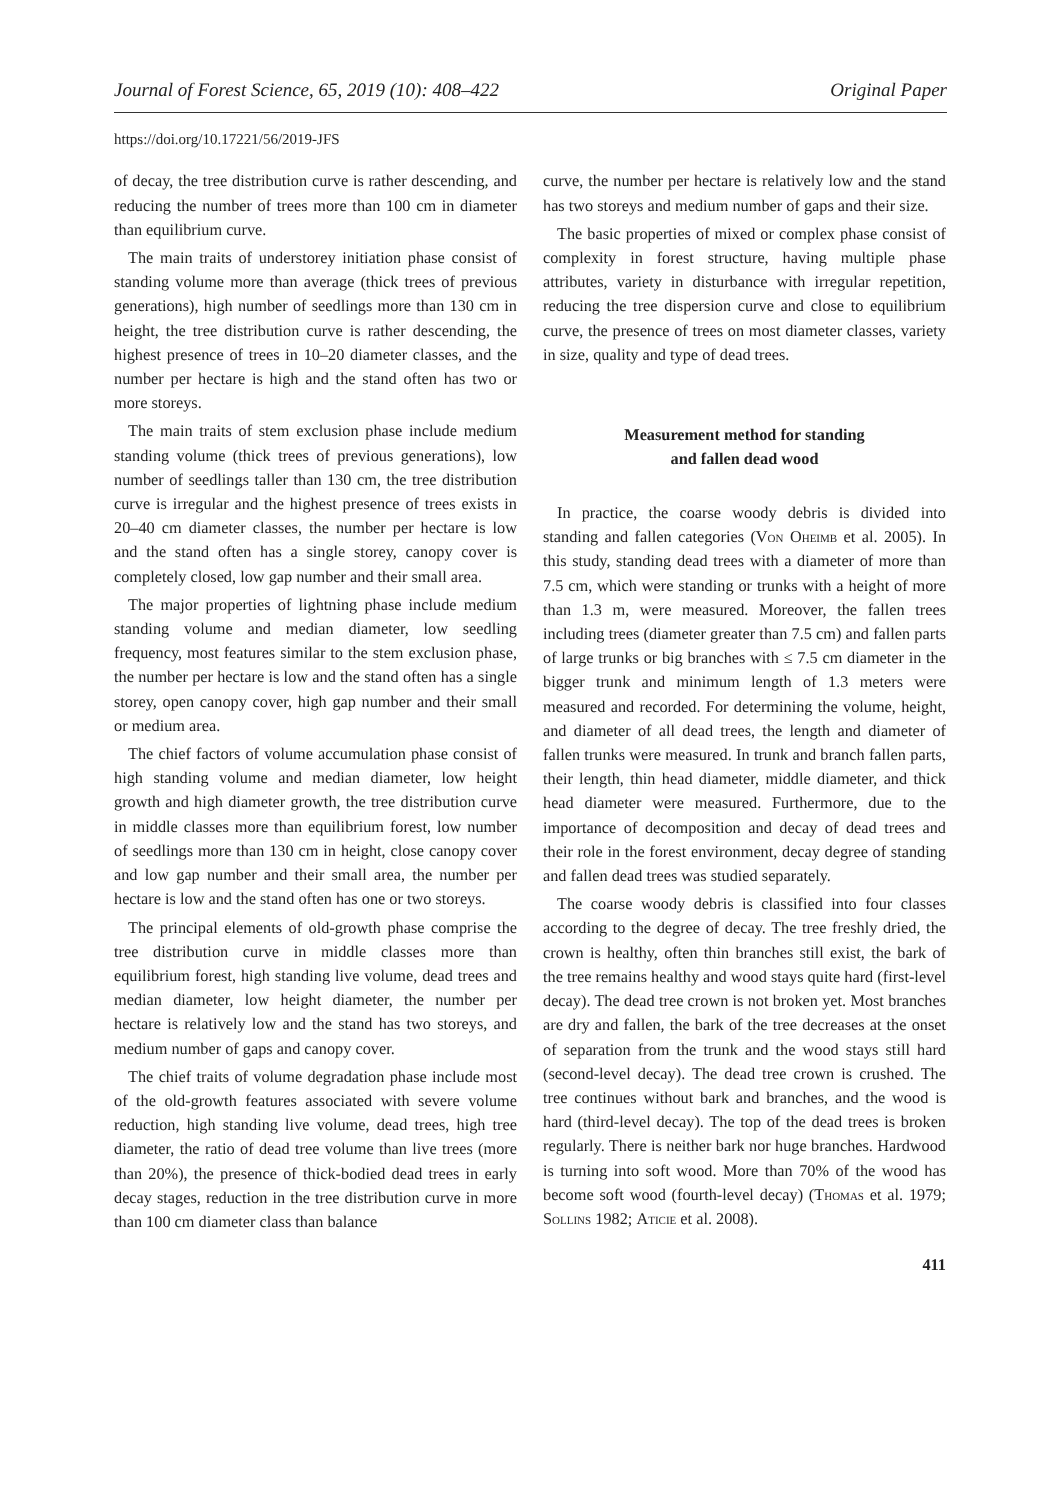Journal of Forest Science, 65, 2019 (10): 408–422 Original Paper
https://doi.org/10.17221/56/2019-JFS
of decay, the tree distribution curve is rather descending, and reducing the number of trees more than 100 cm in diameter than equilibrium curve.
The main traits of understorey initiation phase consist of standing volume more than average (thick trees of previous generations), high number of seedlings more than 130 cm in height, the tree distribution curve is rather descending, the highest presence of trees in 10–20 diameter classes, and the number per hectare is high and the stand often has two or more storeys.
The main traits of stem exclusion phase include medium standing volume (thick trees of previous generations), low number of seedlings taller than 130 cm, the tree distribution curve is irregular and the highest presence of trees exists in 20–40 cm diameter classes, the number per hectare is low and the stand often has a single storey, canopy cover is completely closed, low gap number and their small area.
The major properties of lightning phase include medium standing volume and median diameter, low seedling frequency, most features similar to the stem exclusion phase, the number per hectare is low and the stand often has a single storey, open canopy cover, high gap number and their small or medium area.
The chief factors of volume accumulation phase consist of high standing volume and median diameter, low height growth and high diameter growth, the tree distribution curve in middle classes more than equilibrium forest, low number of seedlings more than 130 cm in height, close canopy cover and low gap number and their small area, the number per hectare is low and the stand often has one or two storeys.
The principal elements of old-growth phase comprise the tree distribution curve in middle classes more than equilibrium forest, high standing live volume, dead trees and median diameter, low height diameter, the number per hectare is relatively low and the stand has two storeys, and medium number of gaps and canopy cover.
The chief traits of volume degradation phase include most of the old-growth features associated with severe volume reduction, high standing live volume, dead trees, high tree diameter, the ratio of dead tree volume than live trees (more than 20%), the presence of thick-bodied dead trees in early decay stages, reduction in the tree distribution curve in more than 100 cm diameter class than balance
curve, the number per hectare is relatively low and the stand has two storeys and medium number of gaps and their size.
The basic properties of mixed or complex phase consist of complexity in forest structure, having multiple phase attributes, variety in disturbance with irregular repetition, reducing the tree dispersion curve and close to equilibrium curve, the presence of trees on most diameter classes, variety in size, quality and type of dead trees.
Measurement method for standing
and fallen dead wood
In practice, the coarse woody debris is divided into standing and fallen categories (Von Oheimb et al. 2005). In this study, standing dead trees with a diameter of more than 7.5 cm, which were standing or trunks with a height of more than 1.3 m, were measured. Moreover, the fallen trees including trees (diameter greater than 7.5 cm) and fallen parts of large trunks or big branches with ≤ 7.5 cm diameter in the bigger trunk and minimum length of 1.3 meters were measured and recorded. For determining the volume, height, and diameter of all dead trees, the length and diameter of fallen trunks were measured. In trunk and branch fallen parts, their length, thin head diameter, middle diameter, and thick head diameter were measured. Furthermore, due to the importance of decomposition and decay of dead trees and their role in the forest environment, decay degree of standing and fallen dead trees was studied separately.
The coarse woody debris is classified into four classes according to the degree of decay. The tree freshly dried, the crown is healthy, often thin branches still exist, the bark of the tree remains healthy and wood stays quite hard (first-level decay). The dead tree crown is not broken yet. Most branches are dry and fallen, the bark of the tree decreases at the onset of separation from the trunk and the wood stays still hard (second-level decay). The dead tree crown is crushed. The tree continues without bark and branches, and the wood is hard (third-level decay). The top of the dead trees is broken regularly. There is neither bark nor huge branches. Hardwood is turning into soft wood. More than 70% of the wood has become soft wood (fourth-level decay) (Thomas et al. 1979; Sollins 1982; Aticie et al. 2008).
411